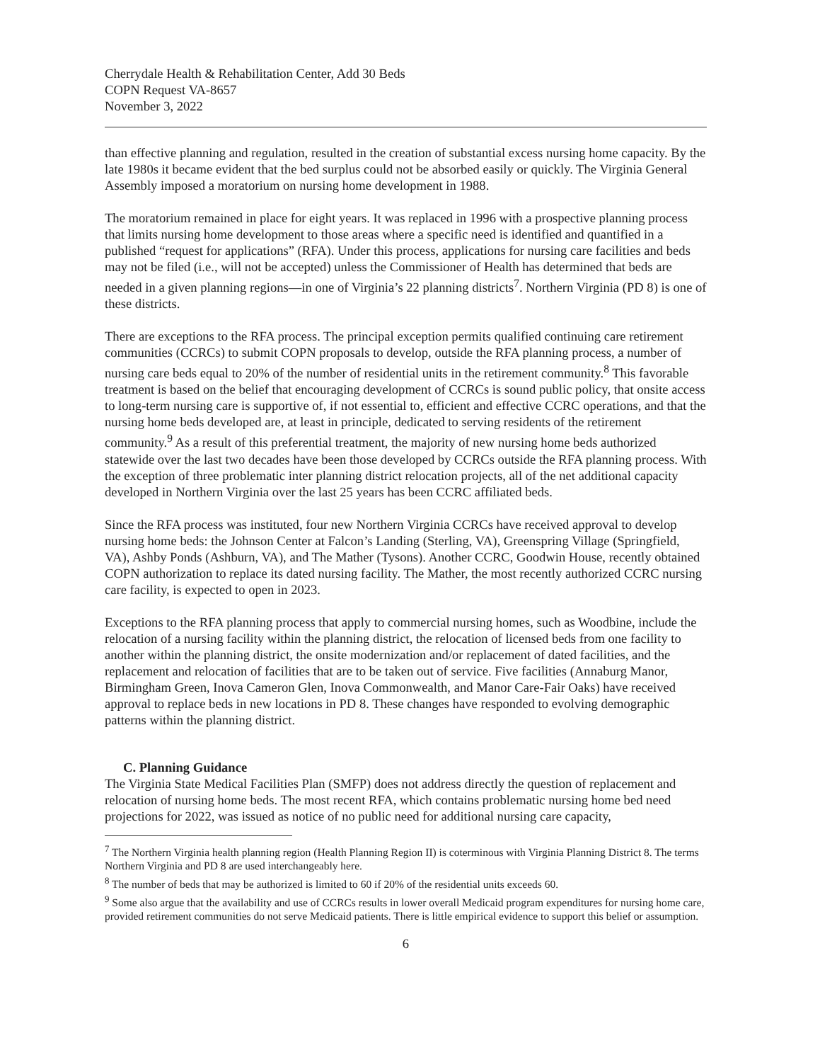Cherrydale Health & Rehabilitation Center, Add 30 Beds
COPN Request VA-8657
November 3, 2022
than effective planning and regulation, resulted in the creation of substantial excess nursing home capacity. By the late 1980s it became evident that the bed surplus could not be absorbed easily or quickly. The Virginia General Assembly imposed a moratorium on nursing home development in 1988.
The moratorium remained in place for eight years. It was replaced in 1996 with a prospective planning process that limits nursing home development to those areas where a specific need is identified and quantified in a published “request for applications” (RFA). Under this process, applications for nursing care facilities and beds may not be filed (i.e., will not be accepted) unless the Commissioner of Health has determined that beds are needed in a given planning regions—in one of Virginia’s 22 planning districts<sup>7</sup>. Northern Virginia (PD 8) is one of these districts.
There are exceptions to the RFA process. The principal exception permits qualified continuing care retirement communities (CCRCs) to submit COPN proposals to develop, outside the RFA planning process, a number of nursing care beds equal to 20% of the number of residential units in the retirement community.<sup>8</sup> This favorable treatment is based on the belief that encouraging development of CCRCs is sound public policy, that onsite access to long-term nursing care is supportive of, if not essential to, efficient and effective CCRC operations, and that the nursing home beds developed are, at least in principle, dedicated to serving residents of the retirement community.<sup>9</sup> As a result of this preferential treatment, the majority of new nursing home beds authorized statewide over the last two decades have been those developed by CCRCs outside the RFA planning process. With the exception of three problematic inter planning district relocation projects, all of the net additional capacity developed in Northern Virginia over the last 25 years has been CCRC affiliated beds.
Since the RFA process was instituted, four new Northern Virginia CCRCs have received approval to develop nursing home beds: the Johnson Center at Falcon’s Landing (Sterling, VA), Greenspring Village (Springfield, VA), Ashby Ponds (Ashburn, VA), and The Mather (Tysons). Another CCRC, Goodwin House, recently obtained COPN authorization to replace its dated nursing facility. The Mather, the most recently authorized CCRC nursing care facility, is expected to open in 2023.
Exceptions to the RFA planning process that apply to commercial nursing homes, such as Woodbine, include the relocation of a nursing facility within the planning district, the relocation of licensed beds from one facility to another within the planning district, the onsite modernization and/or replacement of dated facilities, and the replacement and relocation of facilities that are to be taken out of service. Five facilities (Annaburg Manor, Birmingham Green, Inova Cameron Glen, Inova Commonwealth, and Manor Care-Fair Oaks) have received approval to replace beds in new locations in PD 8. These changes have responded to evolving demographic patterns within the planning district.
C. Planning Guidance
The Virginia State Medical Facilities Plan (SMFP) does not address directly the question of replacement and relocation of nursing home beds. The most recent RFA, which contains problematic nursing home bed need projections for 2022, was issued as notice of no public need for additional nursing care capacity,
<sup>7</sup> The Northern Virginia health planning region (Health Planning Region II) is coterminous with Virginia Planning District 8. The terms Northern Virginia and PD 8 are used interchangeably here.
<sup>8</sup> The number of beds that may be authorized is limited to 60 if 20% of the residential units exceeds 60.
<sup>9</sup> Some also argue that the availability and use of CCRCs results in lower overall Medicaid program expenditures for nursing home care, provided retirement communities do not serve Medicaid patients. There is little empirical evidence to support this belief or assumption.
6